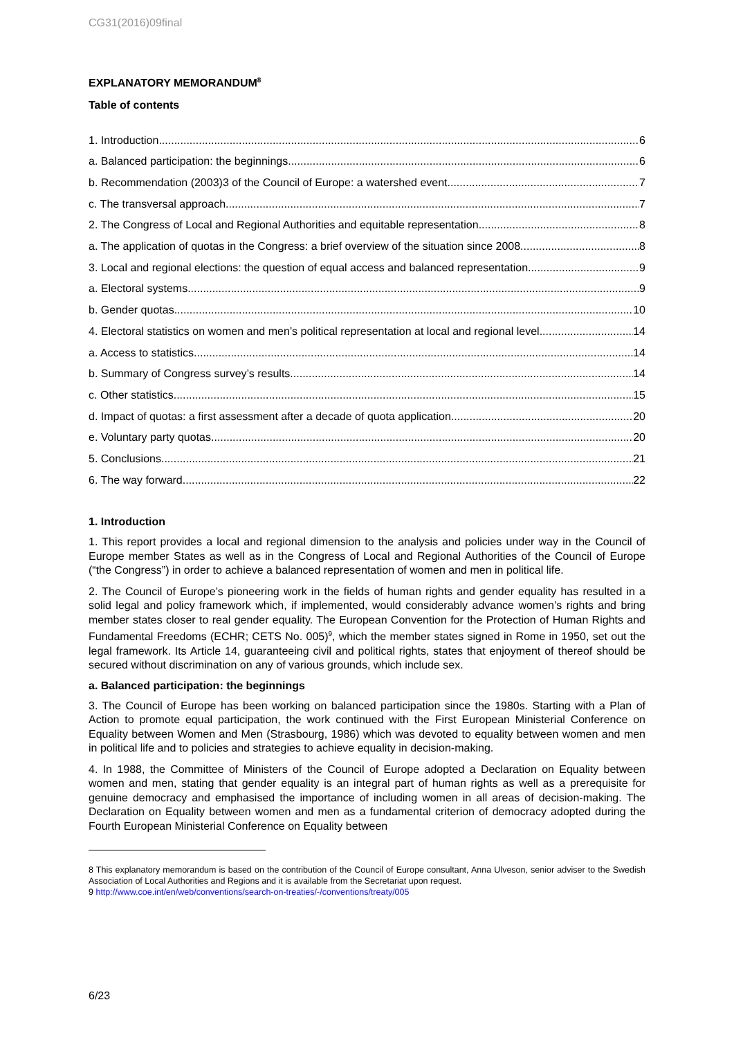CG31(2016)09final
EXPLANATORY MEMORANDUM<sup>8</sup>
Table of contents
1. Introduction 6
a. Balanced participation: the beginnings 6
b. Recommendation (2003)3 of the Council of Europe: a watershed event 7
c. The transversal approach 7
2. The Congress of Local and Regional Authorities and equitable representation 8
a. The application of quotas in the Congress: a brief overview of the situation since 2008 8
3. Local and regional elections: the question of equal access and balanced representation 9
a. Electoral systems 9
b. Gender quotas 10
4. Electoral statistics on women and men’s political representation at local and regional level 14
a. Access to statistics 14
b. Summary of Congress survey’s results 14
c. Other statistics 15
d. Impact of quotas: a first assessment after a decade of quota application 20
e. Voluntary party quotas 20
5. Conclusions 21
6. The way forward 22
1. Introduction
1. This report provides a local and regional dimension to the analysis and policies under way in the Council of Europe member States as well as in the Congress of Local and Regional Authorities of the Council of Europe (“the Congress”) in order to achieve a balanced representation of women and men in political life.
2. The Council of Europe’s pioneering work in the fields of human rights and gender equality has resulted in a solid legal and policy framework which, if implemented, would considerably advance women’s rights and bring member states closer to real gender equality. The European Convention for the Protection of Human Rights and Fundamental Freedoms (ECHR; CETS No. 005)<sup>9</sup>, which the member states signed in Rome in 1950, set out the legal framework. Its Article 14, guaranteeing civil and political rights, states that enjoyment of thereof should be secured without discrimination on any of various grounds, which include sex.
a. Balanced participation: the beginnings
3. The Council of Europe has been working on balanced participation since the 1980s. Starting with a Plan of Action to promote equal participation, the work continued with the First European Ministerial Conference on Equality between Women and Men (Strasbourg, 1986) which was devoted to equality between women and men in political life and to policies and strategies to achieve equality in decision-making.
4. In 1988, the Committee of Ministers of the Council of Europe adopted a Declaration on Equality between women and men, stating that gender equality is an integral part of human rights as well as a prerequisite for genuine democracy and emphasised the importance of including women in all areas of decision-making. The Declaration on Equality between women and men as a fundamental criterion of democracy adopted during the Fourth European Ministerial Conference on Equality between
8 This explanatory memorandum is based on the contribution of the Council of Europe consultant, Anna Ulveson, senior adviser to the Swedish Association of Local Authorities and Regions and it is available from the Secretariat upon request.
9 http://www.coe.int/en/web/conventions/search-on-treaties/-/conventions/treaty/005
6/23